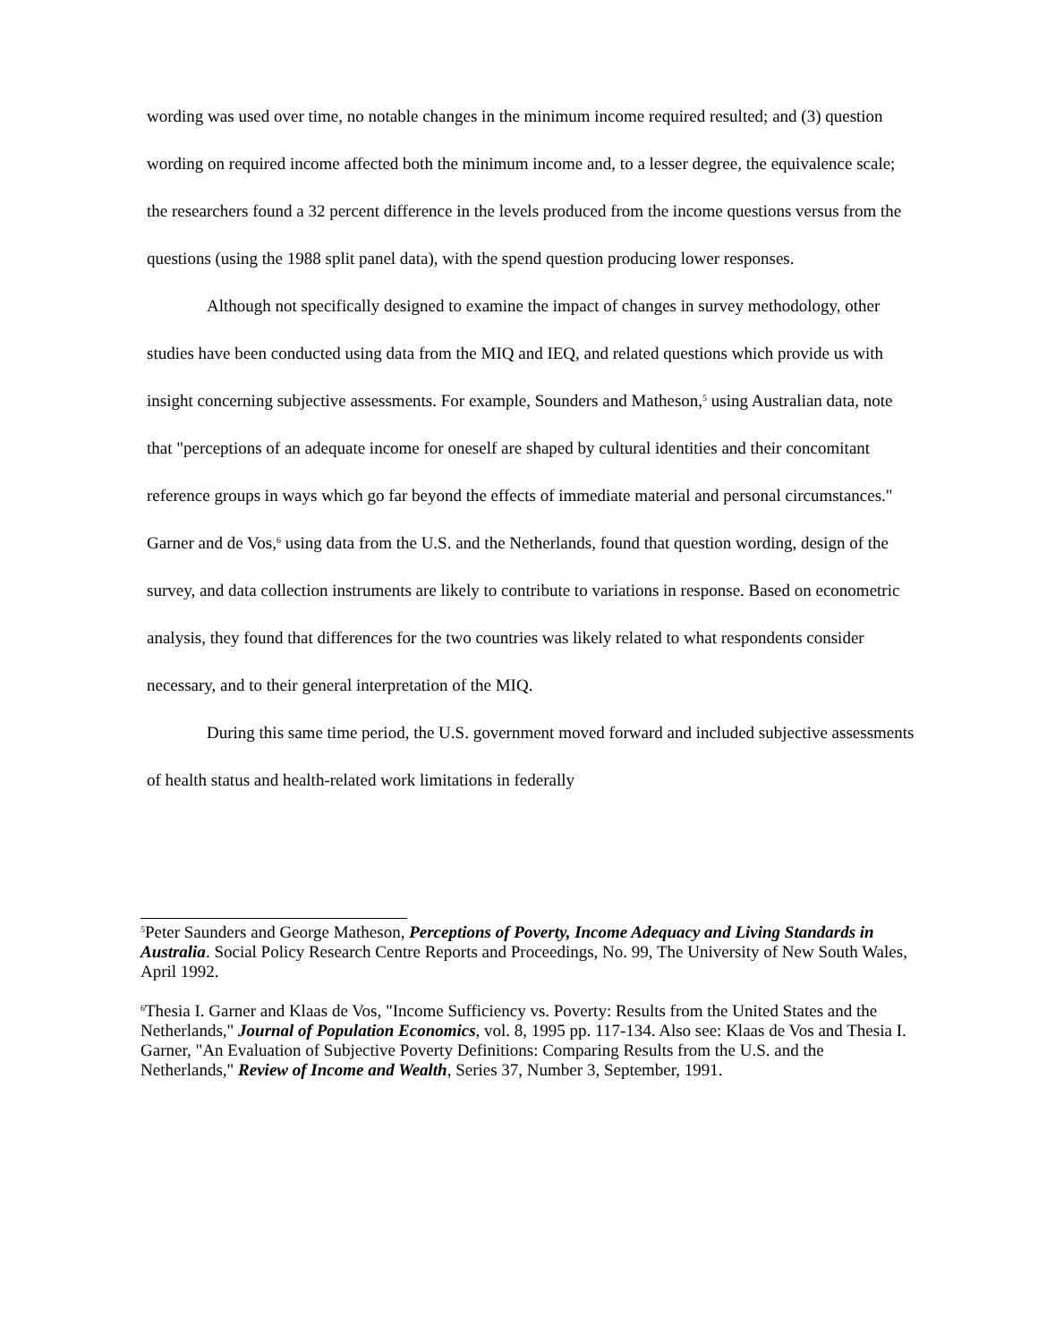wording was used over time, no notable changes in the minimum income required resulted; and (3) question wording on required income affected both the minimum income and, to a lesser degree, the equivalence scale; the researchers found a 32 percent difference in the levels produced from the income questions versus from the questions (using the 1988 split panel data), with the spend question producing lower responses.
Although not specifically designed to examine the impact of changes in survey methodology, other studies have been conducted using data from the MIQ and IEQ, and related questions which provide us with insight concerning subjective assessments. For example, Sounders and Matheson,<sup>5</sup> using Australian data, note that "perceptions of an adequate income for oneself are shaped by cultural identities and their concomitant reference groups in ways which go far beyond the effects of immediate material and personal circumstances." Garner and de Vos,<sup>6</sup> using data from the U.S. and the Netherlands, found that question wording, design of the survey, and data collection instruments are likely to contribute to variations in response. Based on econometric analysis, they found that differences for the two countries was likely related to what respondents consider necessary, and to their general interpretation of the MIQ.
During this same time period, the U.S. government moved forward and included subjective assessments of health status and health-related work limitations in federally
<sup>5</sup> Peter Saunders and George Matheson, Perceptions of Poverty, Income Adequacy and Living Standards in Australia. Social Policy Research Centre Reports and Proceedings, No. 99, The University of New South Wales, April 1992.
<sup>6</sup> Thesia I. Garner and Klaas de Vos, "Income Sufficiency vs. Poverty: Results from the United States and the Netherlands," Journal of Population Economics, vol. 8, 1995 pp. 117-134. Also see: Klaas de Vos and Thesia I. Garner, "An Evaluation of Subjective Poverty Definitions: Comparing Results from the U.S. and the Netherlands," Review of Income and Wealth, Series 37, Number 3, September, 1991.